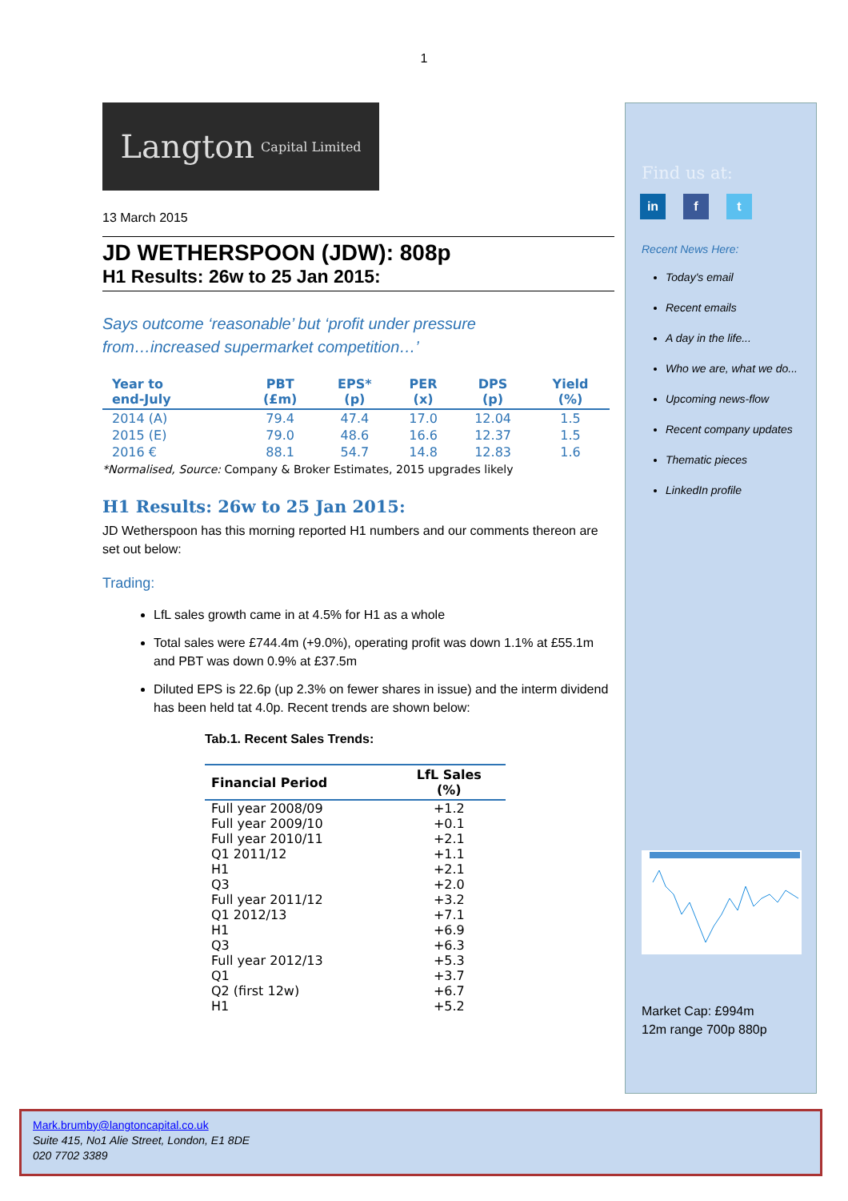1
Langton Capital Limited
13 March 2015
JD WETHERSPOON (JDW): 808p
H1 Results: 26w to 25 Jan 2015:
Says outcome ‘reasonable’ but ‘profit under pressure
from…increased supermarket competition…’
| Year to end-July | PBT (£m) | EPS* (p) | PER (x) | DPS (p) | Yield (%) |
| --- | --- | --- | --- | --- | --- |
| 2014 (A) | 79.4 | 47.4 | 17.0 | 12.04 | 1.5 |
| 2015 (E) | 79.0 | 48.6 | 16.6 | 12.37 | 1.5 |
| 2016 € | 88.1 | 54.7 | 14.8 | 12.83 | 1.6 |
*Normalised, Source: Company & Broker Estimates, 2015 upgrades likely
H1 Results: 26w to 25 Jan 2015:
JD Wetherspoon has this morning reported H1 numbers and our comments thereon are set out below:
Trading:
LfL sales growth came in at 4.5% for H1 as a whole
Total sales were £744.4m (+9.0%), operating profit was down 1.1% at £55.1m and PBT was down 0.9% at £37.5m
Diluted EPS is 22.6p (up 2.3% on fewer shares in issue) and the interm dividend has been held tat 4.0p. Recent trends are shown below:
Tab.1. Recent Sales Trends:
| Financial Period | LfL Sales (%) |
| --- | --- |
| Full year 2008/09 | +1.2 |
| Full year 2009/10 | +0.1 |
| Full year 2010/11 | +2.1 |
| Q1 2011/12 | +1.1 |
| H1 | +2.1 |
| Q3 | +2.0 |
| Full year 2011/12 | +3.2 |
| Q1 2012/13 | +7.1 |
| H1 | +6.9 |
| Q3 | +6.3 |
| Full year 2012/13 | +5.3 |
| Q1 | +3.7 |
| Q2 (first 12w) | +6.7 |
| H1 | +5.2 |
Find us at:
in f t
Recent News Here:
Today's email
Recent emails
A day in the life...
Who we are, what we do...
Upcoming news-flow
Recent company updates
Thematic pieces
LinkedIn profile
Market Cap: £994m
12m range 700p 880p
Mark.brumby@langtoncapital.co.uk
Suite 415, No1 Alie Street, London, E1 8DE
020 7702 3389